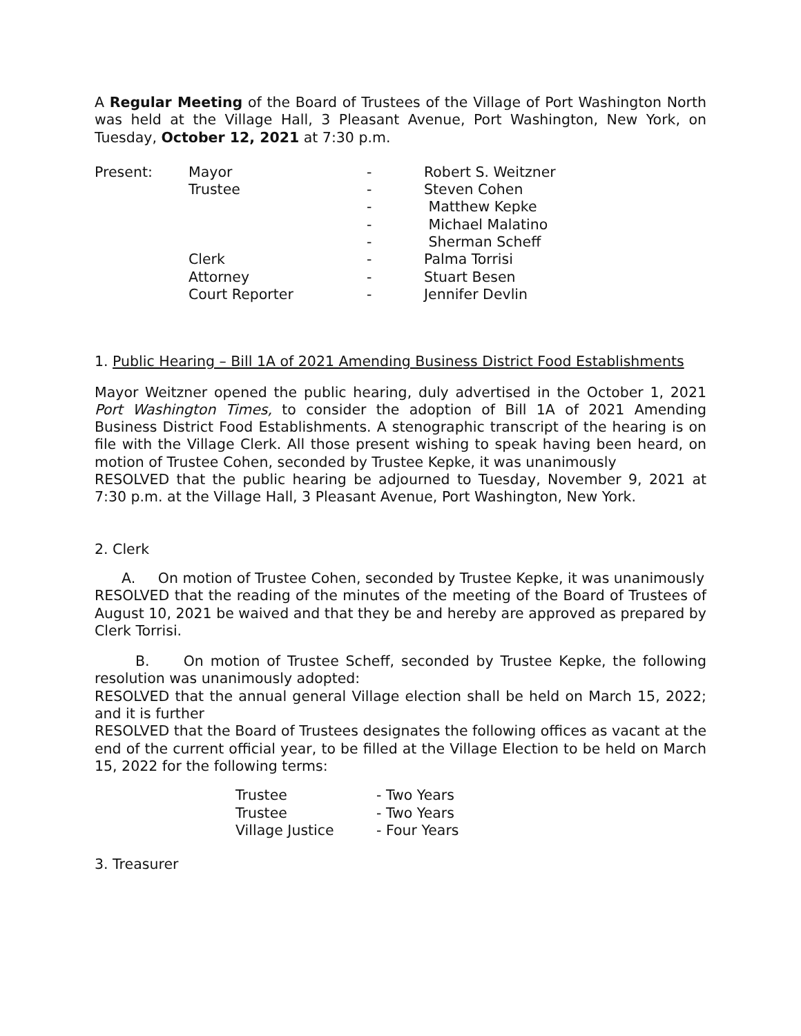A Regular Meeting of the Board of Trustees of the Village of Port Washington North was held at the Village Hall, 3 Pleasant Avenue, Port Washington, New York, on Tuesday, October 12, 2021 at 7:30 p.m.
| Present: | Mayor | - | Robert S. Weitzner |
| | Trustee | - | Steven Cohen |
| | | - | Matthew Kepke |
| | | - | Michael Malatino |
| | | - | Sherman Scheff |
| | Clerk | - | Palma Torrisi |
| | Attorney | - | Stuart Besen |
| | Court Reporter | - | Jennifer Devlin |
1. Public Hearing – Bill 1A of 2021 Amending Business District Food Establishments
Mayor Weitzner opened the public hearing, duly advertised in the October 1, 2021 Port Washington Times, to consider the adoption of Bill 1A of 2021 Amending Business District Food Establishments. A stenographic transcript of the hearing is on file with the Village Clerk. All those present wishing to speak having been heard, on motion of Trustee Cohen, seconded by Trustee Kepke, it was unanimously
RESOLVED that the public hearing be adjourned to Tuesday, November 9, 2021 at 7:30 p.m. at the Village Hall, 3 Pleasant Avenue, Port Washington, New York.
2. Clerk
A. On motion of Trustee Cohen, seconded by Trustee Kepke, it was unanimously
RESOLVED that the reading of the minutes of the meeting of the Board of Trustees of August 10, 2021 be waived and that they be and hereby are approved as prepared by Clerk Torrisi.
B. On motion of Trustee Scheff, seconded by Trustee Kepke, the following resolution was unanimously adopted:
RESOLVED that the annual general Village election shall be held on March 15, 2022; and it is further
RESOLVED that the Board of Trustees designates the following offices as vacant at the end of the current official year, to be filled at the Village Election to be held on March 15, 2022 for the following terms:
| Trustee | - Two Years |
| Trustee | - Two Years |
| Village Justice | - Four Years |
3. Treasurer